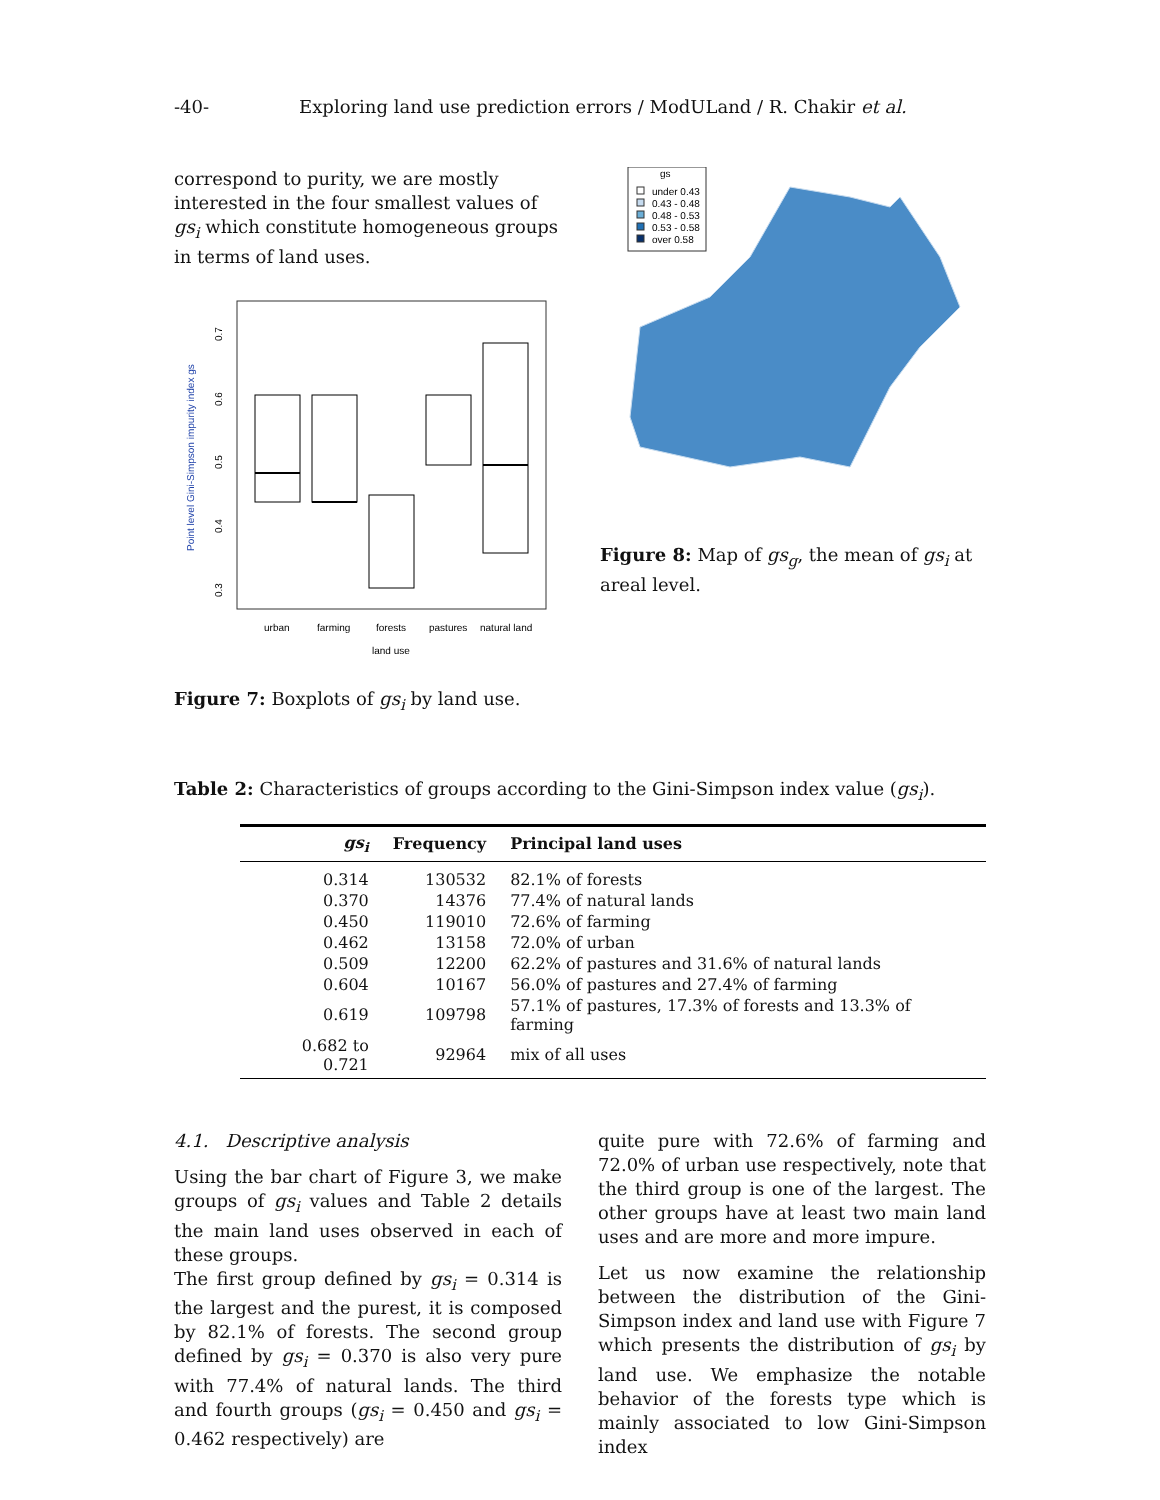-40- Exploring land use prediction errors / ModULand / R. Chakir et al.
correspond to purity, we are mostly interested in the four smallest values of gs<sub>i</sub> which constitute homogeneous groups in terms of land uses.
Point level Gini-Simpson impurity index gs
0.7
0.6
0.5
0.4
0.3
urban
farming
forests
pastures
natural land
land use
Figure 7: Boxplots of gs<sub>i</sub> by land use.
gs
under 0.43
0.43 - 0.48
0.48 - 0.53
0.53 - 0.58
over 0.58
Figure 8: Map of gs<sub>g</sub>, the mean of gs<sub>i</sub> at areal level.
Table 2: Characteristics of groups according to the Gini-Simpson index value (gs<sub>i</sub>).
| gs<sub>i</sub> | Frequency | Principal land uses |
| --- | --- | --- |
| 0.314 | 130532 | 82.1% of forests |
| 0.370 | 14376 | 77.4% of natural lands |
| 0.450 | 119010 | 72.6% of farming |
| 0.462 | 13158 | 72.0% of urban |
| 0.509 | 12200 | 62.2% of pastures and 31.6% of natural lands |
| 0.604 | 10167 | 56.0% of pastures and 27.4% of farming |
| 0.619 | 109798 | 57.1% of pastures, 17.3% of forests and 13.3% of farming |
| 0.682 to 0.721 | 92964 | mix of all uses |
4.1. Descriptive analysis
Using the bar chart of Figure 3, we make groups of gs<sub>i</sub> values and Table 2 details the main land uses observed in each of these groups.
The first group defined by gs<sub>i</sub> = 0.314 is the largest and the purest, it is composed by 82.1% of forests. The second group defined by gs<sub>i</sub> = 0.370 is also very pure with 77.4% of natural lands. The third and fourth groups (gs<sub>i</sub> = 0.450 and gs<sub>i</sub> = 0.462 respectively) are
quite pure with 72.6% of farming and 72.0% of urban use respectively, note that the third group is one of the largest. The other groups have at least two main land uses and are more and more impure.
Let us now examine the relationship between the distribution of the Gini-Simpson index and land use with Figure 7 which presents the distribution of gs<sub>i</sub> by land use. We emphasize the notable behavior of the forests type which is mainly associated to low Gini-Simpson index